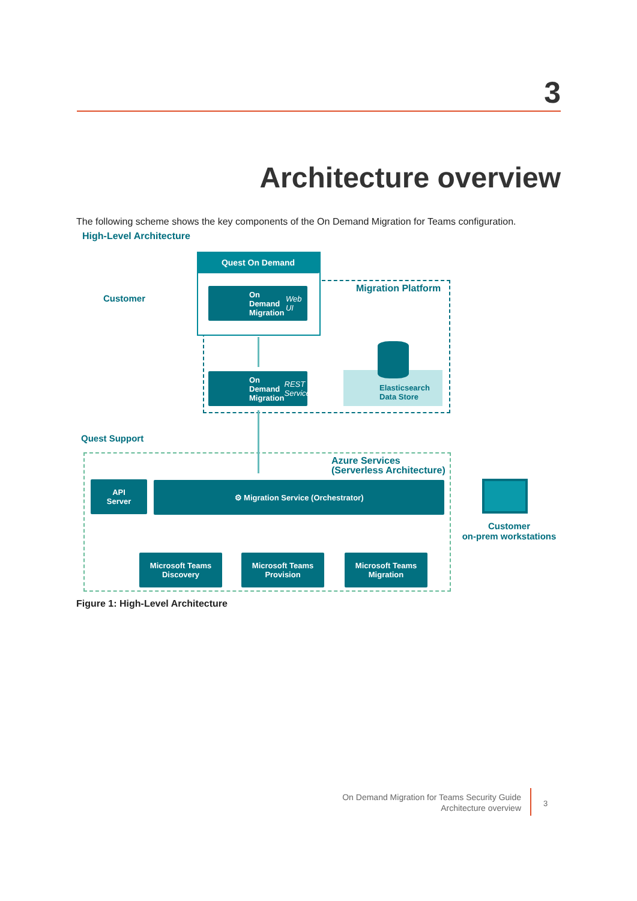3
Architecture overview
The following scheme shows the key components of the On Demand Migration for Teams configuration.
High-Level Architecture
Quest On Demand
Customer
Migration Platform
On Demand
Migration
Web UI
On Demand
Migration
REST Service
Elasticsearch
Data Store
Quest Support
Azure Services
(Serverless Architecture)
API
Server
⚙ Migration Service (Orchestrator)
Microsoft Teams
Discovery
Microsoft Teams
Provision
Microsoft Teams
Migration
Customer
on-prem workstations
Figure 1: High-Level Architecture
On Demand Migration for Teams Security Guide
Architecture overview
3